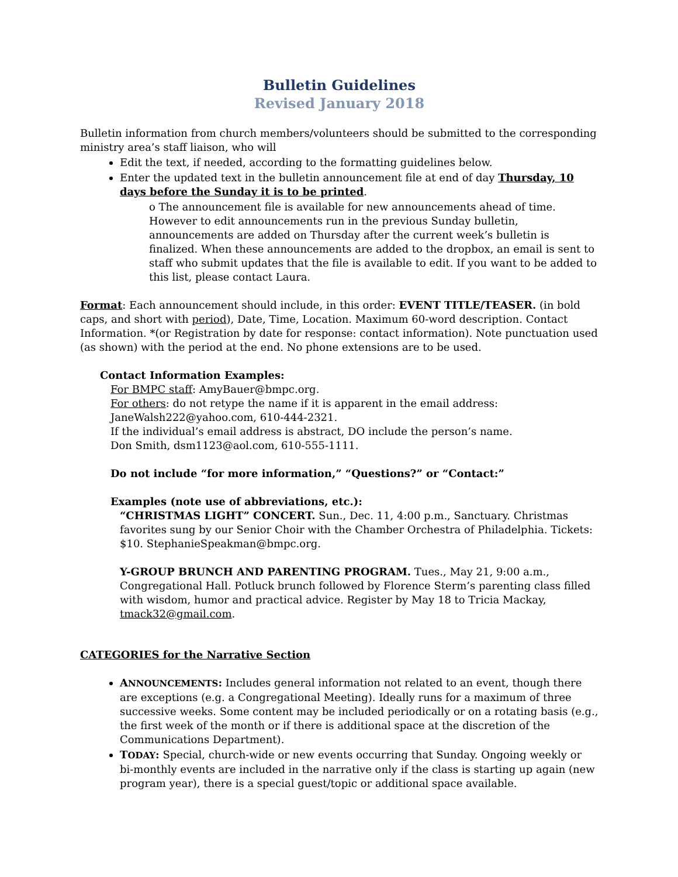Bulletin Guidelines
Revised January 2018
Bulletin information from church members/volunteers should be submitted to the corresponding ministry area’s staff liaison, who will
Edit the text, if needed, according to the formatting guidelines below.
Enter the updated text in the bulletin announcement file at end of day Thursday, 10 days before the Sunday it is to be printed.
o The announcement file is available for new announcements ahead of time. However to edit announcements run in the previous Sunday bulletin, announcements are added on Thursday after the current week’s bulletin is finalized. When these announcements are added to the dropbox, an email is sent to staff who submit updates that the file is available to edit. If you want to be added to this list, please contact Laura.
Format: Each announcement should include, in this order: EVENT TITLE/TEASER. (in bold caps, and short with period), Date, Time, Location. Maximum 60-word description. Contact Information. *(or Registration by date for response: contact information). Note punctuation used (as shown) with the period at the end. No phone extensions are to be used.
Contact Information Examples:
For BMPC staff: AmyBauer@bmpc.org.
For others: do not retype the name if it is apparent in the email address:
JaneWalsh222@yahoo.com, 610-444-2321.
If the individual’s email address is abstract, DO include the person’s name.
Don Smith, dsm1123@aol.com, 610-555-1111.
Do not include “for more information,” “Questions?” or “Contact:”
Examples (note use of abbreviations, etc.):
“CHRISTMAS LIGHT” CONCERT. Sun., Dec. 11, 4:00 p.m., Sanctuary. Christmas favorites sung by our Senior Choir with the Chamber Orchestra of Philadelphia. Tickets: $10. StephanieSpeakman@bmpc.org.
Y-GROUP BRUNCH AND PARENTING PROGRAM. Tues., May 21, 9:00 a.m., Congregational Hall. Potluck brunch followed by Florence Sterm’s parenting class filled with wisdom, humor and practical advice. Register by May 18 to Tricia Mackay, tmack32@gmail.com.
CATEGORIES for the Narrative Section
ANNOUNCEMENTS: Includes general information not related to an event, though there are exceptions (e.g. a Congregational Meeting). Ideally runs for a maximum of three successive weeks. Some content may be included periodically or on a rotating basis (e.g., the first week of the month or if there is additional space at the discretion of the Communications Department).
TODAY: Special, church-wide or new events occurring that Sunday. Ongoing weekly or bi-monthly events are included in the narrative only if the class is starting up again (new program year), there is a special guest/topic or additional space available.